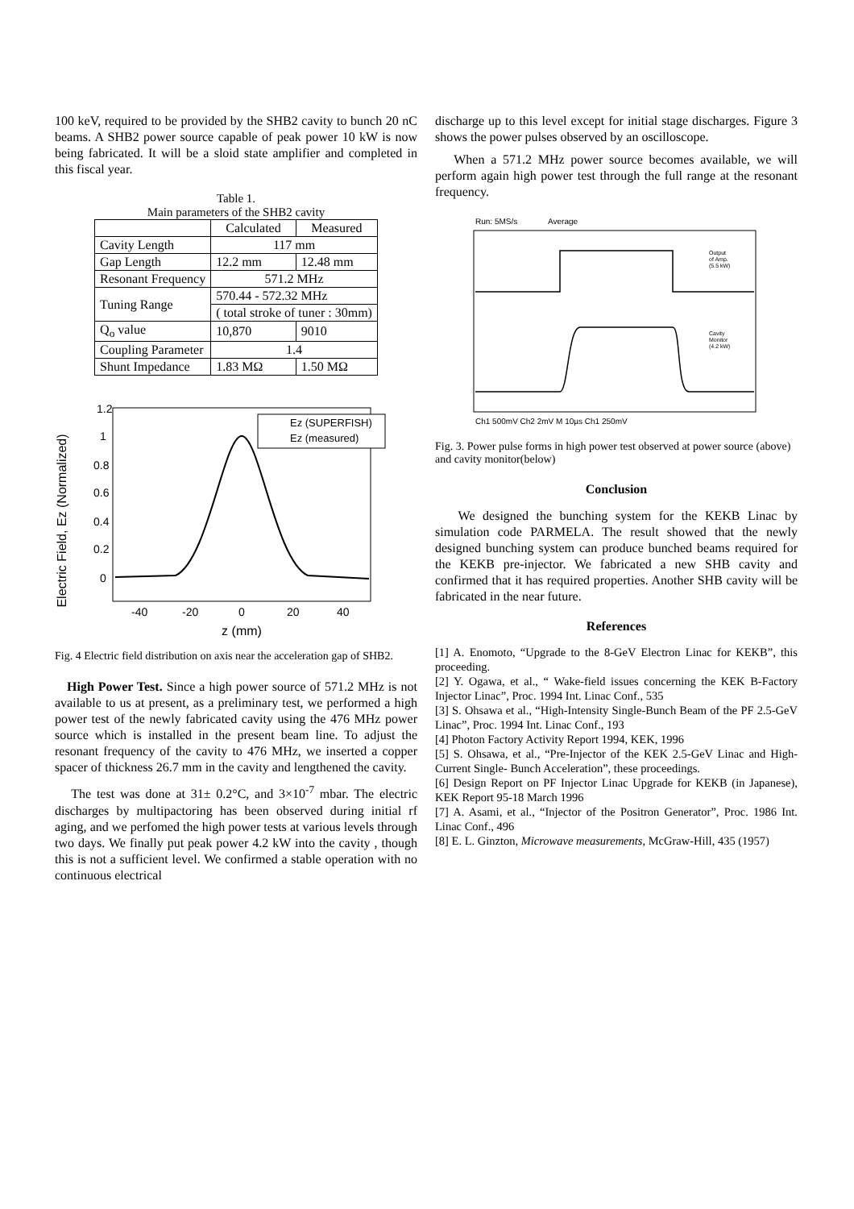100 keV, required to be provided by the SHB2 cavity to bunch 20 nC beams. A SHB2 power source capable of peak power 10 kW is now being fabricated. It will be a sloid state amplifier and completed in this fiscal year.
Table 1.
Main parameters of the SHB2 cavity
| | Calculated | Measured |
| --- | --- | --- |
| Cavity Length | 117 mm | |
| Gap Length | 12.2 mm | 12.48 mm |
| Resonant Frequency | 571.2 MHz | |
| Tuning Range | 570.44 - 572.32 MHz | |
| | ( total stroke of tuner : 30mm) | |
| Q<sub>o</sub> value | 10,870 | 9010 |
| Coupling Parameter | 1.4 | |
| Shunt Impedance | 1.83 MΩ | 1.50 MΩ |
Electric Field, Ez (Normalized)
1.2
1
0.8
0.6
0.4
0.2
0
-40
-20
0
20
40
z (mm)
Ez (SUPERFISH)
Ez (measured)
Fig. 4 Electric field distribution on axis near the acceleration gap of SHB2.
High Power Test. Since a high power source of 571.2 MHz is not available to us at present, as a preliminary test, we performed a high power test of the newly fabricated cavity using the 476 MHz power source which is installed in the present beam line. To adjust the resonant frequency of the cavity to 476 MHz, we inserted a copper spacer of thickness 26.7 mm in the cavity and lengthened the cavity.
The test was done at 31± 0.2°C, and 3×10<sup>-7</sup> mbar. The electric discharges by multipactoring has been observed during initial rf aging, and we perfomed the high power tests at various levels through two days. We finally put peak power 4.2 kW into the cavity , though this is not a sufficient level. We confirmed a stable operation with no continuous electrical
discharge up to this level except for initial stage discharges. Figure 3 shows the power pulses observed by an oscilloscope.
When a 571.2 MHz power source becomes available, we will perform again high power test through the full range at the resonant frequency.
Run: 5MS/s
Average
Output
of Amp.
(5.5 kW)
Cavity
Monitor
(4.2 kW)
Ch1 500mV Ch2 2mV M 10µs Ch1 250mV
Fig. 3. Power pulse forms in high power test observed at power source (above) and cavity monitor(below)
Conclusion
We designed the bunching system for the KEKB Linac by simulation code PARMELA. The result showed that the newly designed bunching system can produce bunched beams required for the KEKB pre-injector. We fabricated a new SHB cavity and confirmed that it has required properties. Another SHB cavity will be fabricated in the near future.
References
[1] A. Enomoto, “Upgrade to the 8-GeV Electron Linac for KEKB”, this proceeding.
[2] Y. Ogawa, et al., “ Wake-field issues concerning the KEK B-Factory Injector Linac”, Proc. 1994 Int. Linac Conf., 535
[3] S. Ohsawa et al., “High-Intensity Single-Bunch Beam of the PF 2.5-GeV Linac”, Proc. 1994 Int. Linac Conf., 193
[4] Photon Factory Activity Report 1994, KEK, 1996
[5] S. Ohsawa, et al., “Pre-Injector of the KEK 2.5-GeV Linac and High-Current Single- Bunch Acceleration”, these proceedings.
[6] Design Report on PF Injector Linac Upgrade for KEKB (in Japanese), KEK Report 95-18 March 1996
[7] A. Asami, et al., “Injector of the Positron Generator”, Proc. 1986 Int. Linac Conf., 496
[8] E. L. Ginzton, Microwave measurements, McGraw-Hill, 435 (1957)